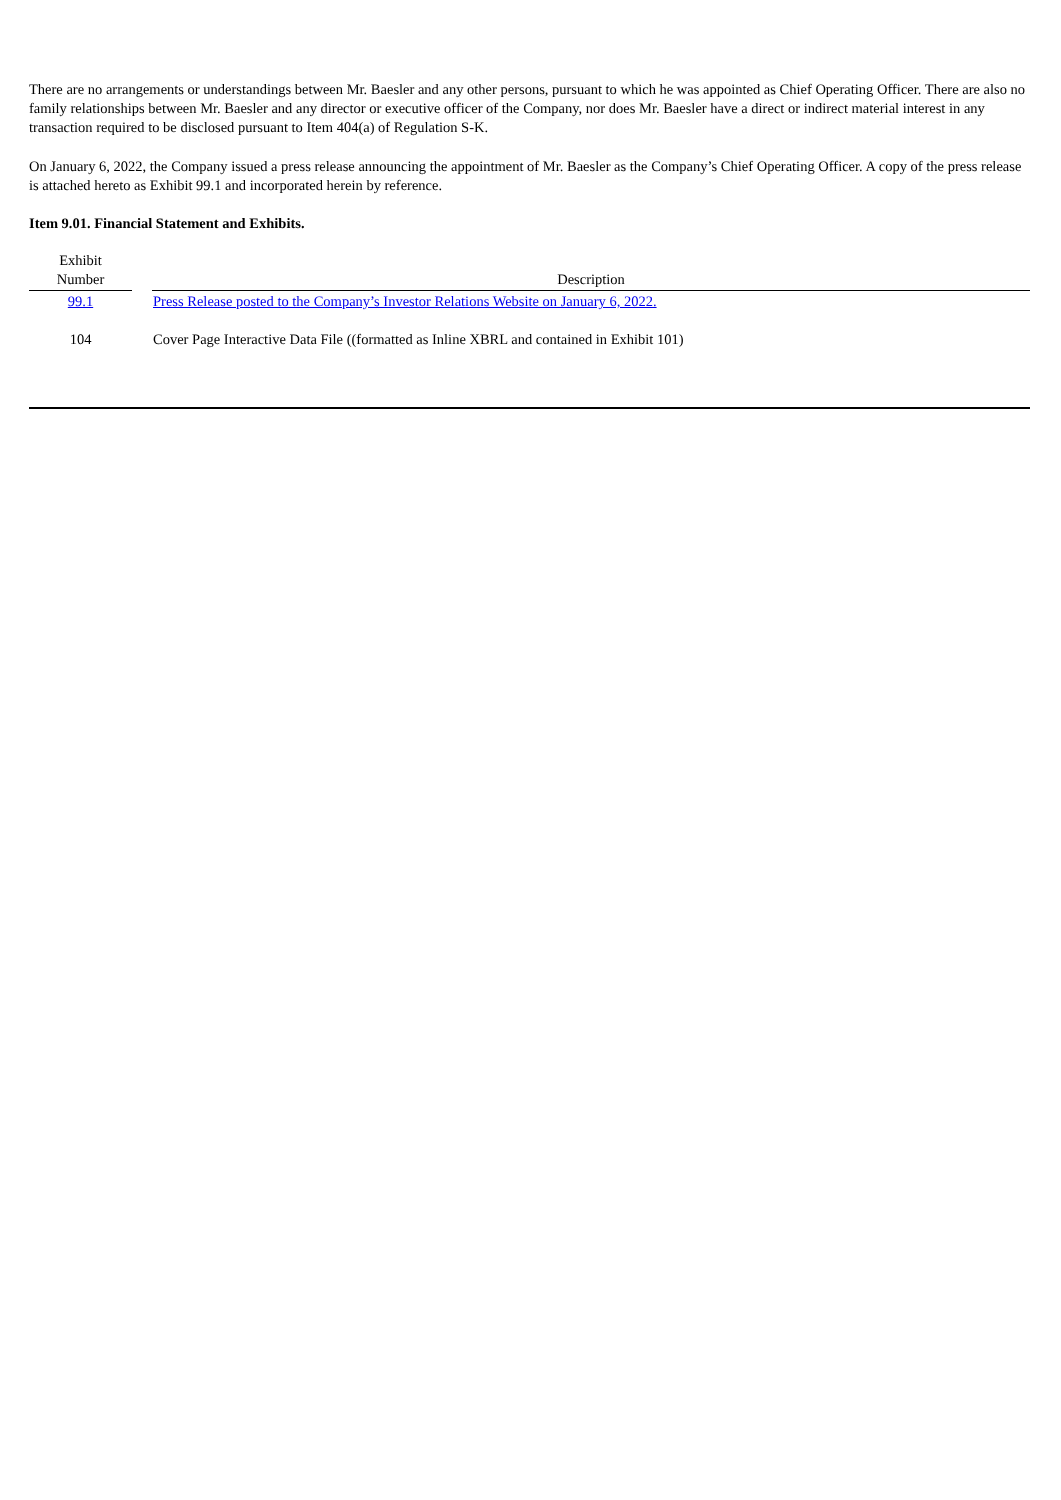There are no arrangements or understandings between Mr. Baesler and any other persons, pursuant to which he was appointed as Chief Operating Officer. There are also no family relationships between Mr. Baesler and any director or executive officer of the Company, nor does Mr. Baesler have a direct or indirect material interest in any transaction required to be disclosed pursuant to Item 404(a) of Regulation S-K.
On January 6, 2022, the Company issued a press release announcing the appointment of Mr. Baesler as the Company’s Chief Operating Officer. A copy of the press release is attached hereto as Exhibit 99.1 and incorporated herein by reference.
Item 9.01. Financial Statement and Exhibits.
| Exhibit Number | | Description |
| --- | --- | --- |
| 99.1 | | Press Release posted to the Company’s Investor Relations Website on January 6, 2022. |
| 104 | | Cover Page Interactive Data File ((formatted as Inline XBRL and contained in Exhibit 101) |